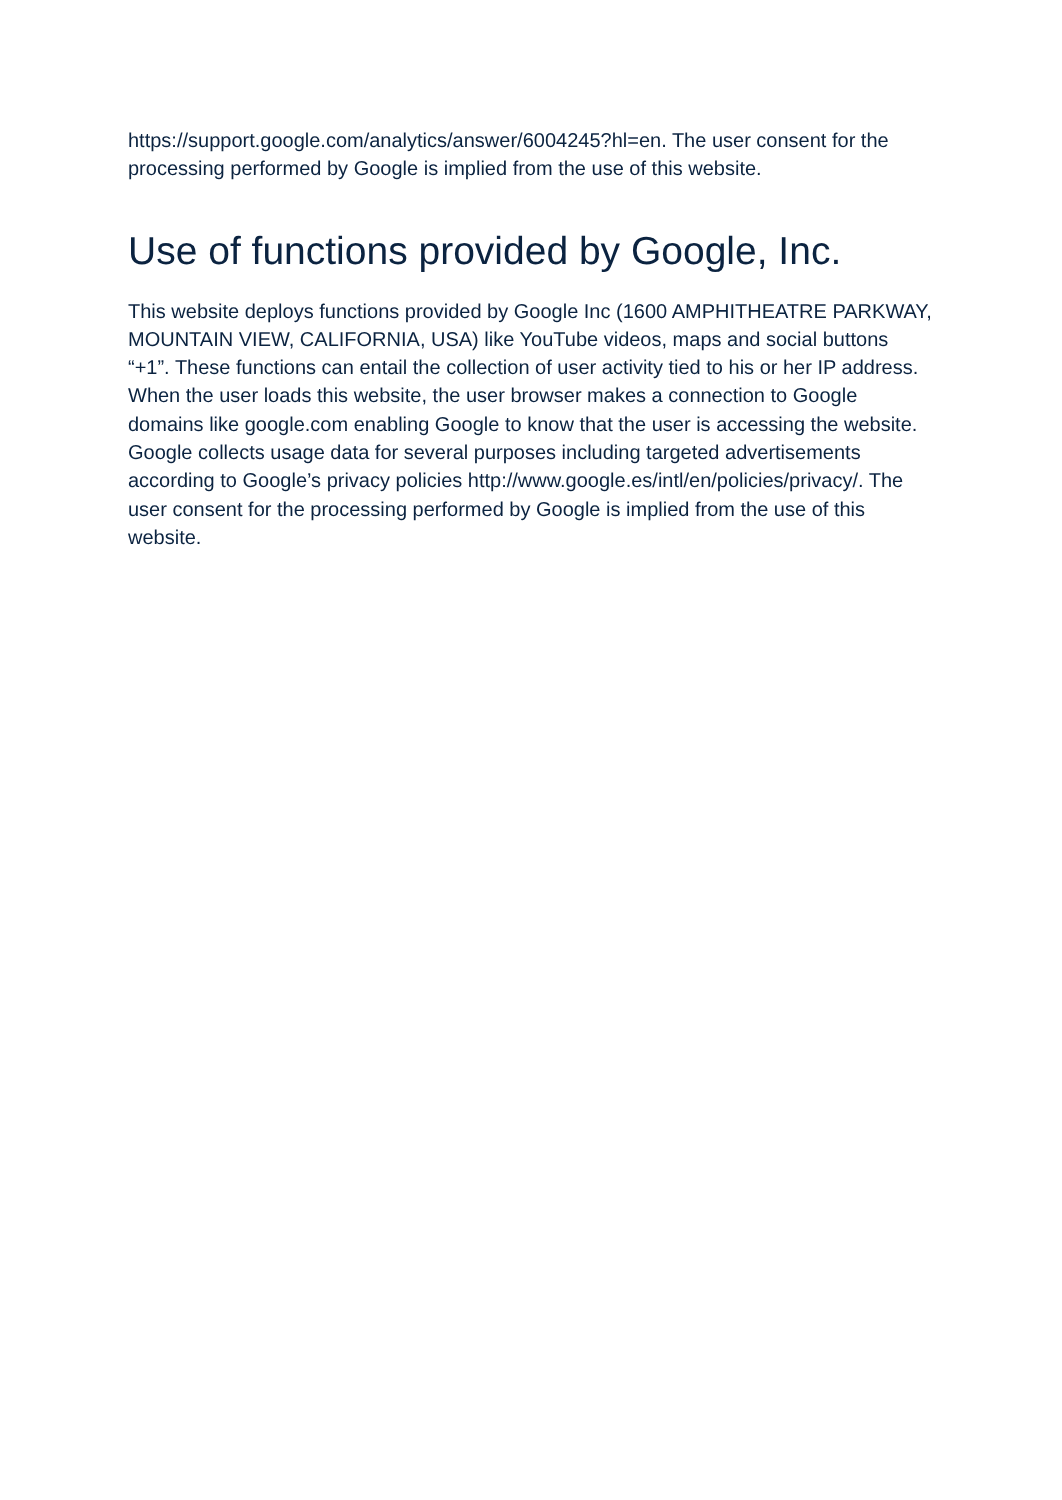https://support.google.com/analytics/answer/6004245?hl=en. The user consent for the processing performed by Google is implied from the use of this website.
Use of functions provided by Google, Inc.
This website deploys functions provided by Google Inc (1600 AMPHITHEATRE PARKWAY, MOUNTAIN VIEW, CALIFORNIA, USA) like YouTube videos, maps and social buttons “+1”. These functions can entail the collection of user activity tied to his or her IP address. When the user loads this website, the user browser makes a connection to Google domains like google.com enabling Google to know that the user is accessing the website. Google collects usage data for several purposes including targeted advertisements according to Google’s privacy policies http://www.google.es/intl/en/policies/privacy/. The user consent for the processing performed by Google is implied from the use of this website.